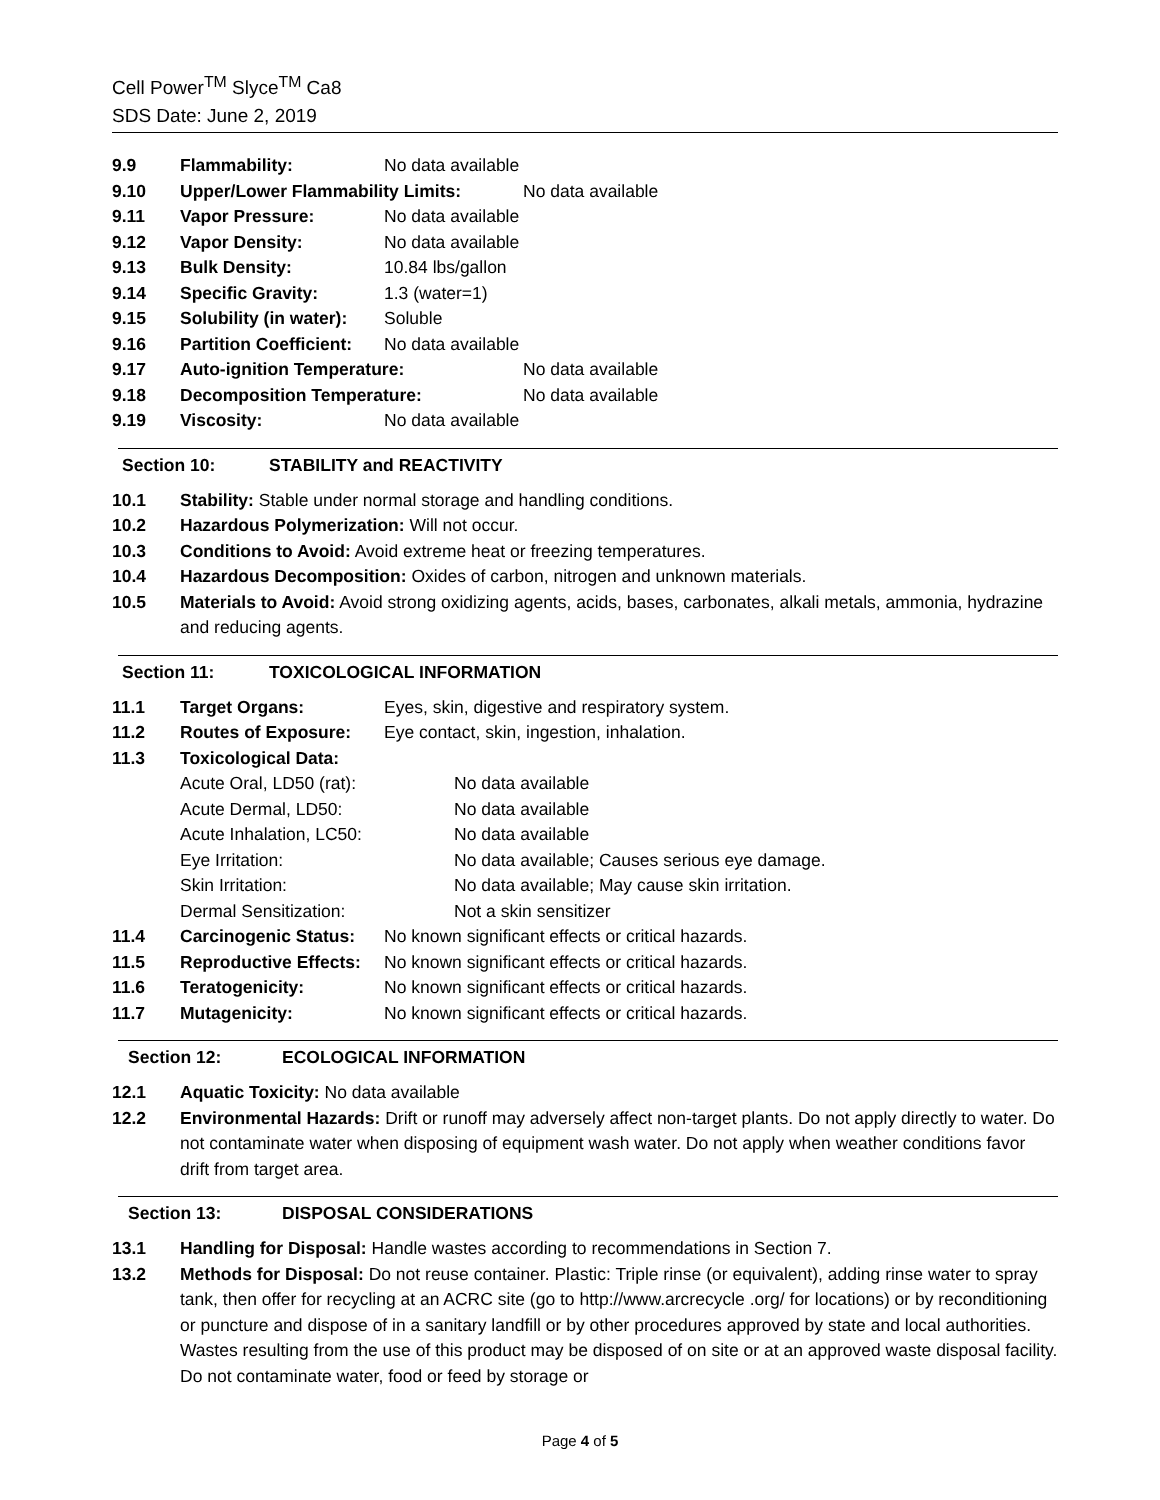Cell Power<sup>TM</sup> Slyce<sup>TM</sup> Ca8
SDS Date: June 2, 2019
9.9 Flammability: No data available
9.10 Upper/Lower Flammability Limits: No data available
9.11 Vapor Pressure: No data available
9.12 Vapor Density: No data available
9.13 Bulk Density: 10.84 lbs/gallon
9.14 Specific Gravity: 1.3 (water=1)
9.15 Solubility (in water): Soluble
9.16 Partition Coefficient: No data available
9.17 Auto-ignition Temperature: No data available
9.18 Decomposition Temperature: No data available
9.19 Viscosity: No data available
Section 10: STABILITY and REACTIVITY
10.1 Stability: Stable under normal storage and handling conditions.
10.2 Hazardous Polymerization: Will not occur.
10.3 Conditions to Avoid: Avoid extreme heat or freezing temperatures.
10.4 Hazardous Decomposition: Oxides of carbon, nitrogen and unknown materials.
10.5 Materials to Avoid: Avoid strong oxidizing agents, acids, bases, carbonates, alkali metals, ammonia, hydrazine and reducing agents.
Section 11: TOXICOLOGICAL INFORMATION
11.1 Target Organs: Eyes, skin, digestive and respiratory system.
11.2 Routes of Exposure: Eye contact, skin, ingestion, inhalation.
11.3 Toxicological Data:
Acute Oral, LD50 (rat): No data available
Acute Dermal, LD50: No data available
Acute Inhalation, LC50: No data available
Eye Irritation: No data available; Causes serious eye damage.
Skin Irritation: No data available; May cause skin irritation.
Dermal Sensitization: Not a skin sensitizer
11.4 Carcinogenic Status: No known significant effects or critical hazards.
11.5 Reproductive Effects: No known significant effects or critical hazards.
11.6 Teratogenicity: No known significant effects or critical hazards.
11.7 Mutagenicity: No known significant effects or critical hazards.
Section 12: ECOLOGICAL INFORMATION
12.1 Aquatic Toxicity: No data available
12.2 Environmental Hazards: Drift or runoff may adversely affect non-target plants. Do not apply directly to water. Do not contaminate water when disposing of equipment wash water. Do not apply when weather conditions favor drift from target area.
Section 13: DISPOSAL CONSIDERATIONS
13.1 Handling for Disposal: Handle wastes according to recommendations in Section 7.
13.2 Methods for Disposal: Do not reuse container. Plastic: Triple rinse (or equivalent), adding rinse water to spray tank, then offer for recycling at an ACRC site (go to http://www.arcrecycle .org/ for locations) or by reconditioning or puncture and dispose of in a sanitary landfill or by other procedures approved by state and local authorities. Wastes resulting from the use of this product may be disposed of on site or at an approved waste disposal facility. Do not contaminate water, food or feed by storage or
Page 4 of 5